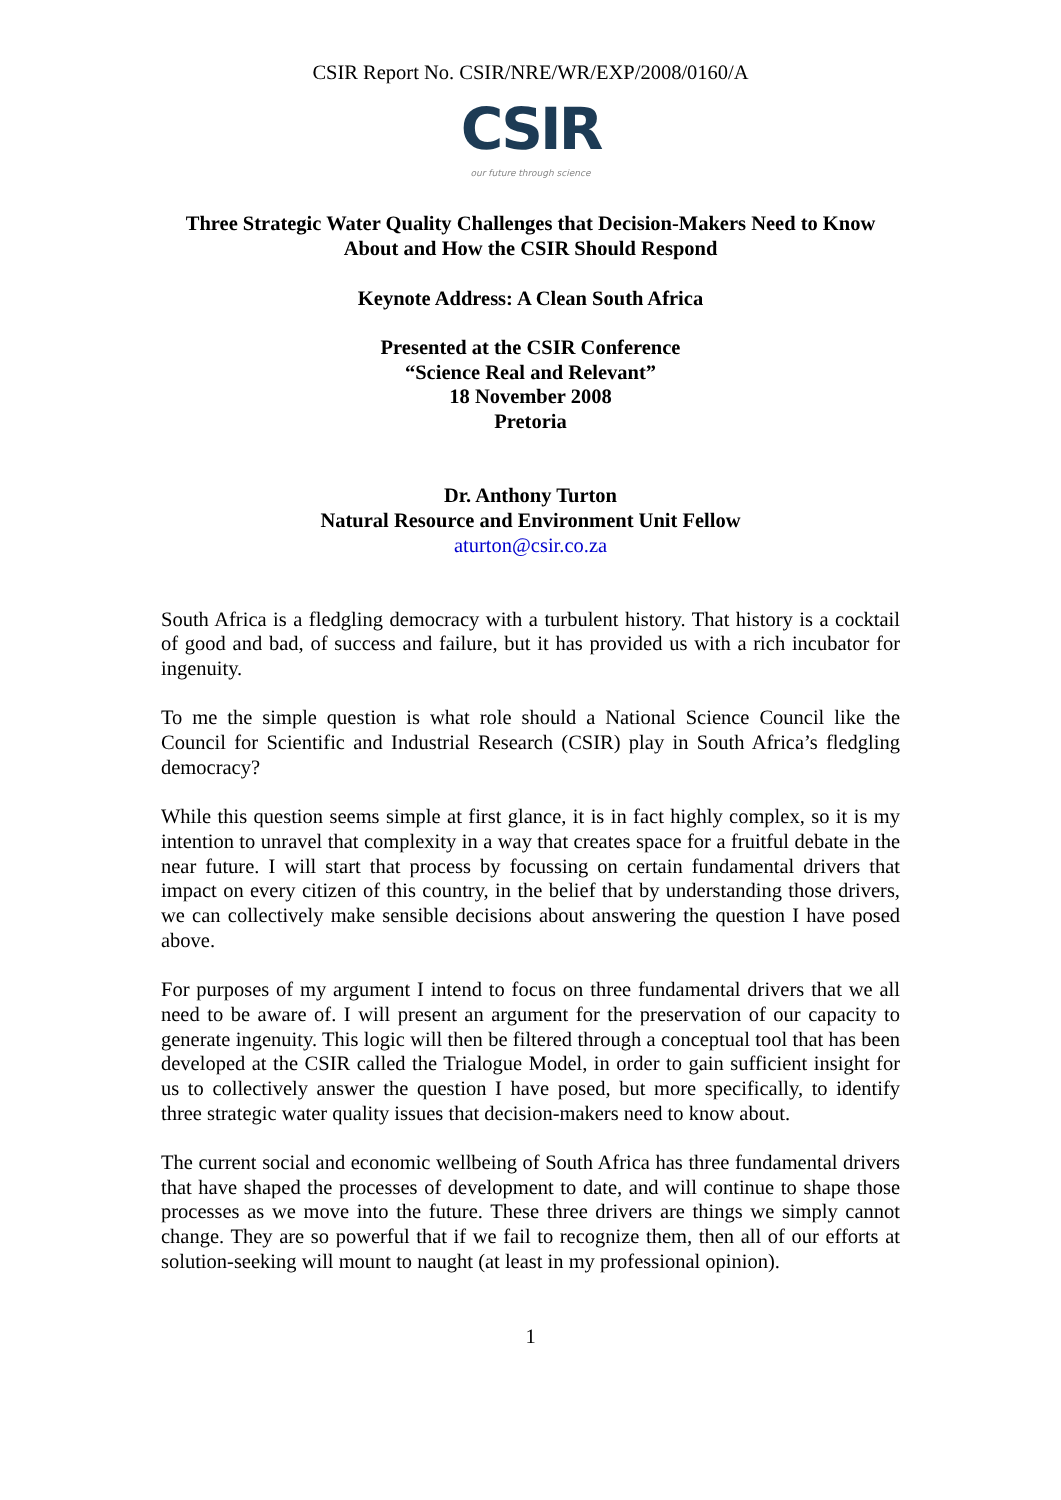CSIR Report No. CSIR/NRE/WR/EXP/2008/0160/A
CSIR
our future through science
Three Strategic Water Quality Challenges that Decision-Makers Need to Know About and How the CSIR Should Respond
Keynote Address: A Clean South Africa
Presented at the CSIR Conference
“Science Real and Relevant”
18 November 2008
Pretoria
Dr. Anthony Turton
Natural Resource and Environment Unit Fellow
aturton@csir.co.za
South Africa is a fledgling democracy with a turbulent history. That history is a cocktail of good and bad, of success and failure, but it has provided us with a rich incubator for ingenuity.
To me the simple question is what role should a National Science Council like the Council for Scientific and Industrial Research (CSIR) play in South Africa’s fledgling democracy?
While this question seems simple at first glance, it is in fact highly complex, so it is my intention to unravel that complexity in a way that creates space for a fruitful debate in the near future. I will start that process by focussing on certain fundamental drivers that impact on every citizen of this country, in the belief that by understanding those drivers, we can collectively make sensible decisions about answering the question I have posed above.
For purposes of my argument I intend to focus on three fundamental drivers that we all need to be aware of. I will present an argument for the preservation of our capacity to generate ingenuity. This logic will then be filtered through a conceptual tool that has been developed at the CSIR called the Trialogue Model, in order to gain sufficient insight for us to collectively answer the question I have posed, but more specifically, to identify three strategic water quality issues that decision-makers need to know about.
The current social and economic wellbeing of South Africa has three fundamental drivers that have shaped the processes of development to date, and will continue to shape those processes as we move into the future. These three drivers are things we simply cannot change. They are so powerful that if we fail to recognize them, then all of our efforts at solution-seeking will mount to naught (at least in my professional opinion).
1